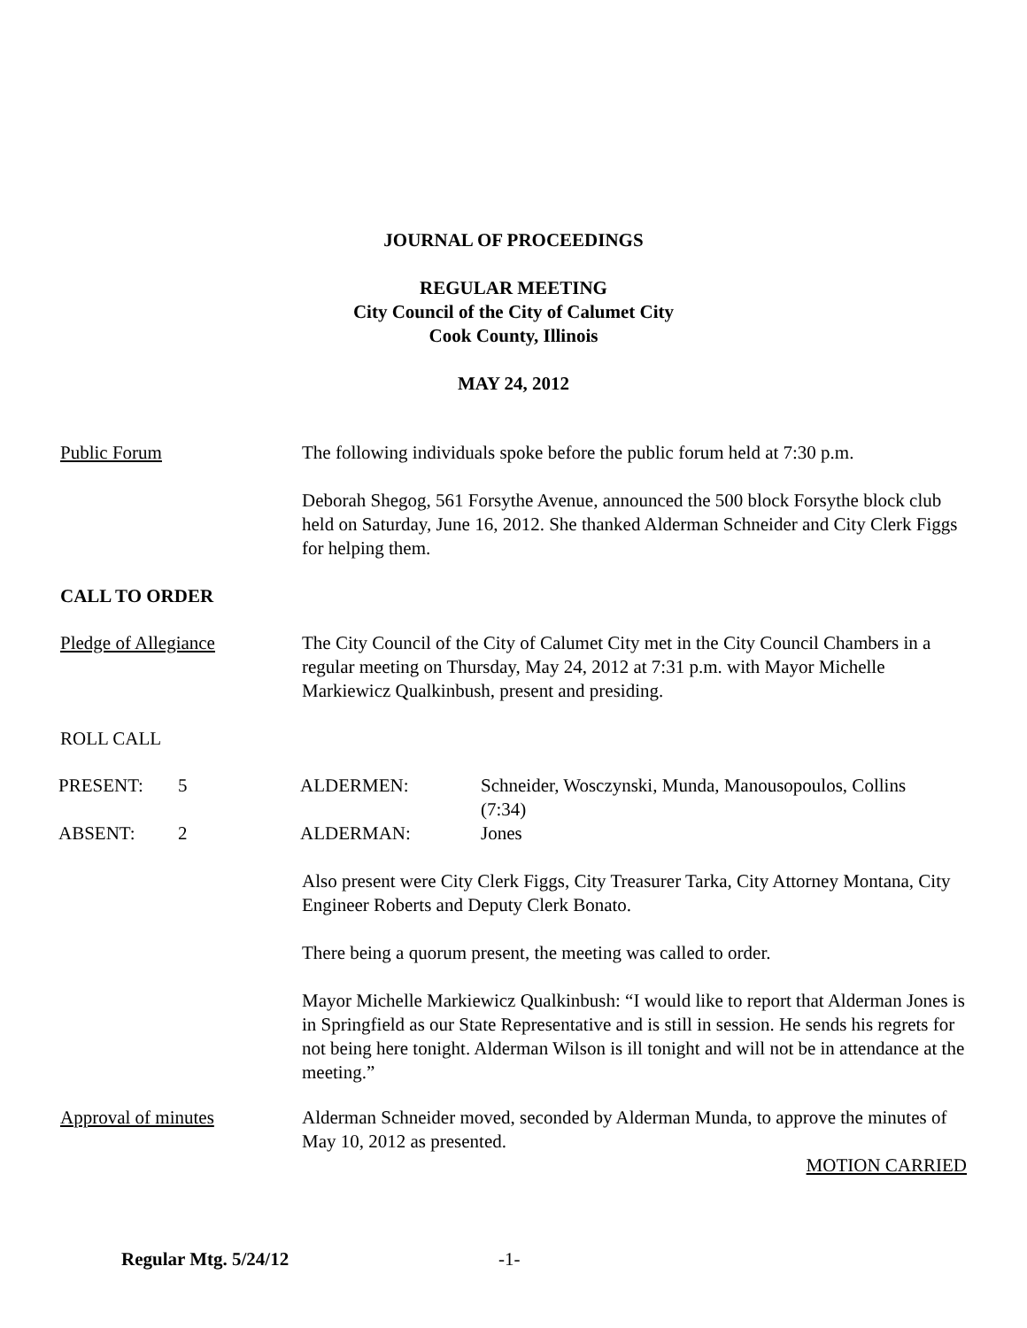JOURNAL OF PROCEEDINGS
REGULAR MEETING
City Council of the City of Calumet City
Cook County, Illinois
MAY 24, 2012
Public Forum The following individuals spoke before the public forum held at 7:30 p.m.
Deborah Shegog, 561 Forsythe Avenue, announced the 500 block Forsythe block club held on Saturday, June 16, 2012. She thanked Alderman Schneider and City Clerk Figgs for helping them.
CALL TO ORDER
Pledge of Allegiance The City Council of the City of Calumet City met in the City Council Chambers in a regular meeting on Thursday, May 24, 2012 at 7:31 p.m. with Mayor Michelle Markiewicz Qualkinbush, present and presiding.
ROLL CALL
| PRESENT: | 5 | ALDERMEN: | Schneider, Wosczynski, Munda, Manousopoulos, Collins (7:34) |
| ABSENT: | 2 | ALDERMAN: | Jones |
Also present were City Clerk Figgs, City Treasurer Tarka, City Attorney Montana, City Engineer Roberts and Deputy Clerk Bonato.
There being a quorum present, the meeting was called to order.
Mayor Michelle Markiewicz Qualkinbush: “I would like to report that Alderman Jones is in Springfield as our State Representative and is still in session. He sends his regrets for not being here tonight. Alderman Wilson is ill tonight and will not be in attendance at the meeting.”
Approval of minutes Alderman Schneider moved, seconded by Alderman Munda, to approve the minutes of May 10, 2012 as presented.
MOTION CARRIED
Regular Mtg. 5/24/12 -1-